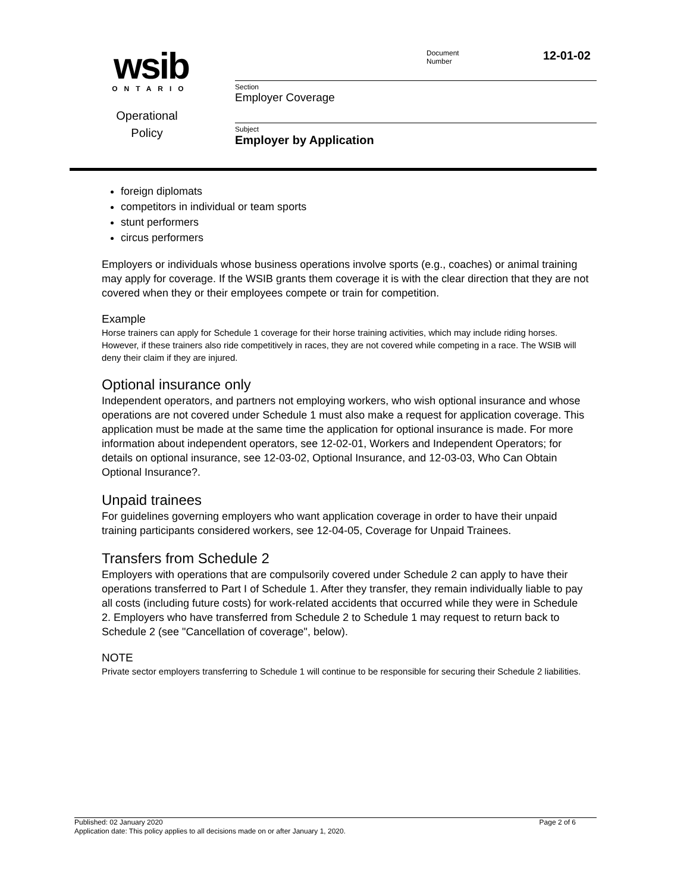wsib
ONTARIO
Operational
Policy
Document
Number
12-01-02
Section
Employer Coverage
Subject
Employer by Application
foreign diplomats
competitors in individual or team sports
stunt performers
circus performers
Employers or individuals whose business operations involve sports (e.g., coaches) or animal training may apply for coverage. If the WSIB grants them coverage it is with the clear direction that they are not covered when they or their employees compete or train for competition.
Example
Horse trainers can apply for Schedule 1 coverage for their horse training activities, which may include riding horses. However, if these trainers also ride competitively in races, they are not covered while competing in a race. The WSIB will deny their claim if they are injured.
Optional insurance only
Independent operators, and partners not employing workers, who wish optional insurance and whose operations are not covered under Schedule 1 must also make a request for application coverage. This application must be made at the same time the application for optional insurance is made. For more information about independent operators, see 12-02-01, Workers and Independent Operators; for details on optional insurance, see 12-03-02, Optional Insurance, and 12-03-03, Who Can Obtain Optional Insurance?.
Unpaid trainees
For guidelines governing employers who want application coverage in order to have their unpaid training participants considered workers, see 12-04-05, Coverage for Unpaid Trainees.
Transfers from Schedule 2
Employers with operations that are compulsorily covered under Schedule 2 can apply to have their operations transferred to Part I of Schedule 1. After they transfer, they remain individually liable to pay all costs (including future costs) for work-related accidents that occurred while they were in Schedule 2. Employers who have transferred from Schedule 2 to Schedule 1 may request to return back to Schedule 2 (see "Cancellation of coverage", below).
NOTE
Private sector employers transferring to Schedule 1 will continue to be responsible for securing their Schedule 2 liabilities.
Published: 02 January 2020 Page 2 of 6
Application date: This policy applies to all decisions made on or after January 1, 2020.